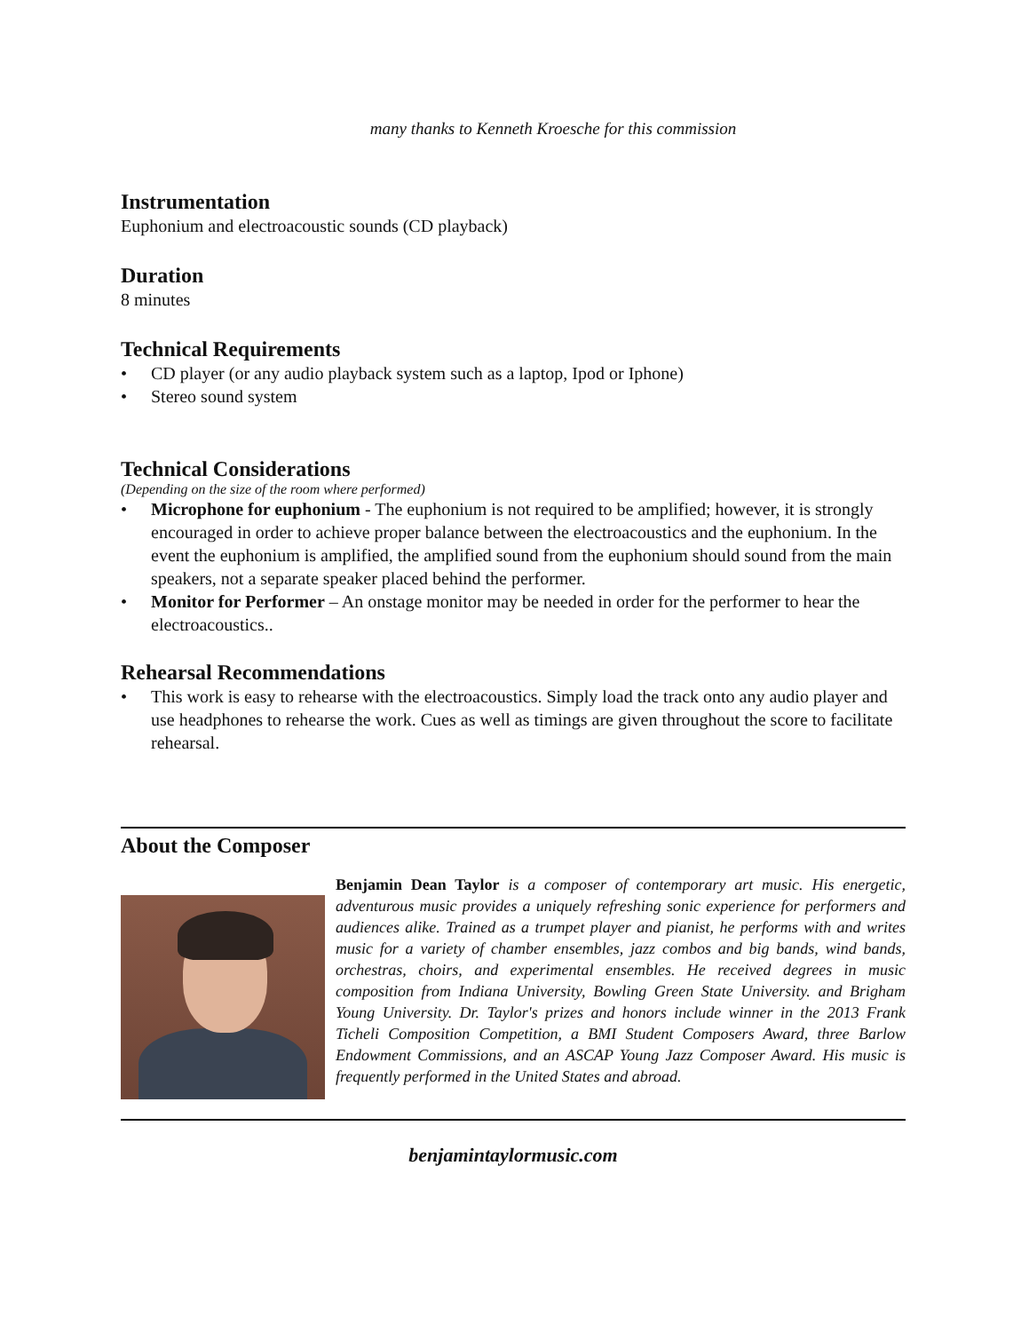many thanks to Kenneth Kroesche for this commission
Instrumentation
Euphonium and electroacoustic sounds (CD playback)
Duration
8 minutes
Technical Requirements
• CD player (or any audio playback system such as a laptop, Ipod or Iphone)
• Stereo sound system
Technical Considerations
(Depending on the size of the room where performed)
• Microphone for euphonium - The euphonium is not required to be amplified; however, it is strongly encouraged in order to achieve proper balance between the electroacoustics and the euphonium. In the event the euphonium is amplified, the amplified sound from the euphonium should sound from the main speakers, not a separate speaker placed behind the performer.
• Monitor for Performer – An onstage monitor may be needed in order for the performer to hear the electroacoustics..
Rehearsal Recommendations
• This work is easy to rehearse with the electroacoustics. Simply load the track onto any audio player and use headphones to rehearse the work. Cues as well as timings are given throughout the score to facilitate rehearsal.
About the Composer
Benjamin Dean Taylor is a composer of contemporary art music. His energetic, adventurous music provides a uniquely refreshing sonic experience for performers and audiences alike. Trained as a trumpet player and pianist, he performs with and writes music for a variety of chamber ensembles, jazz combos and big bands, wind bands, orchestras, choirs, and experimental ensembles. He received degrees in music composition from Indiana University, Bowling Green State University. and Brigham Young University. Dr. Taylor's prizes and honors include winner in the 2013 Frank Ticheli Composition Competition, a BMI Student Composers Award, three Barlow Endowment Commissions, and an ASCAP Young Jazz Composer Award. His music is frequently performed in the United States and abroad.
benjamintaylormusic.com